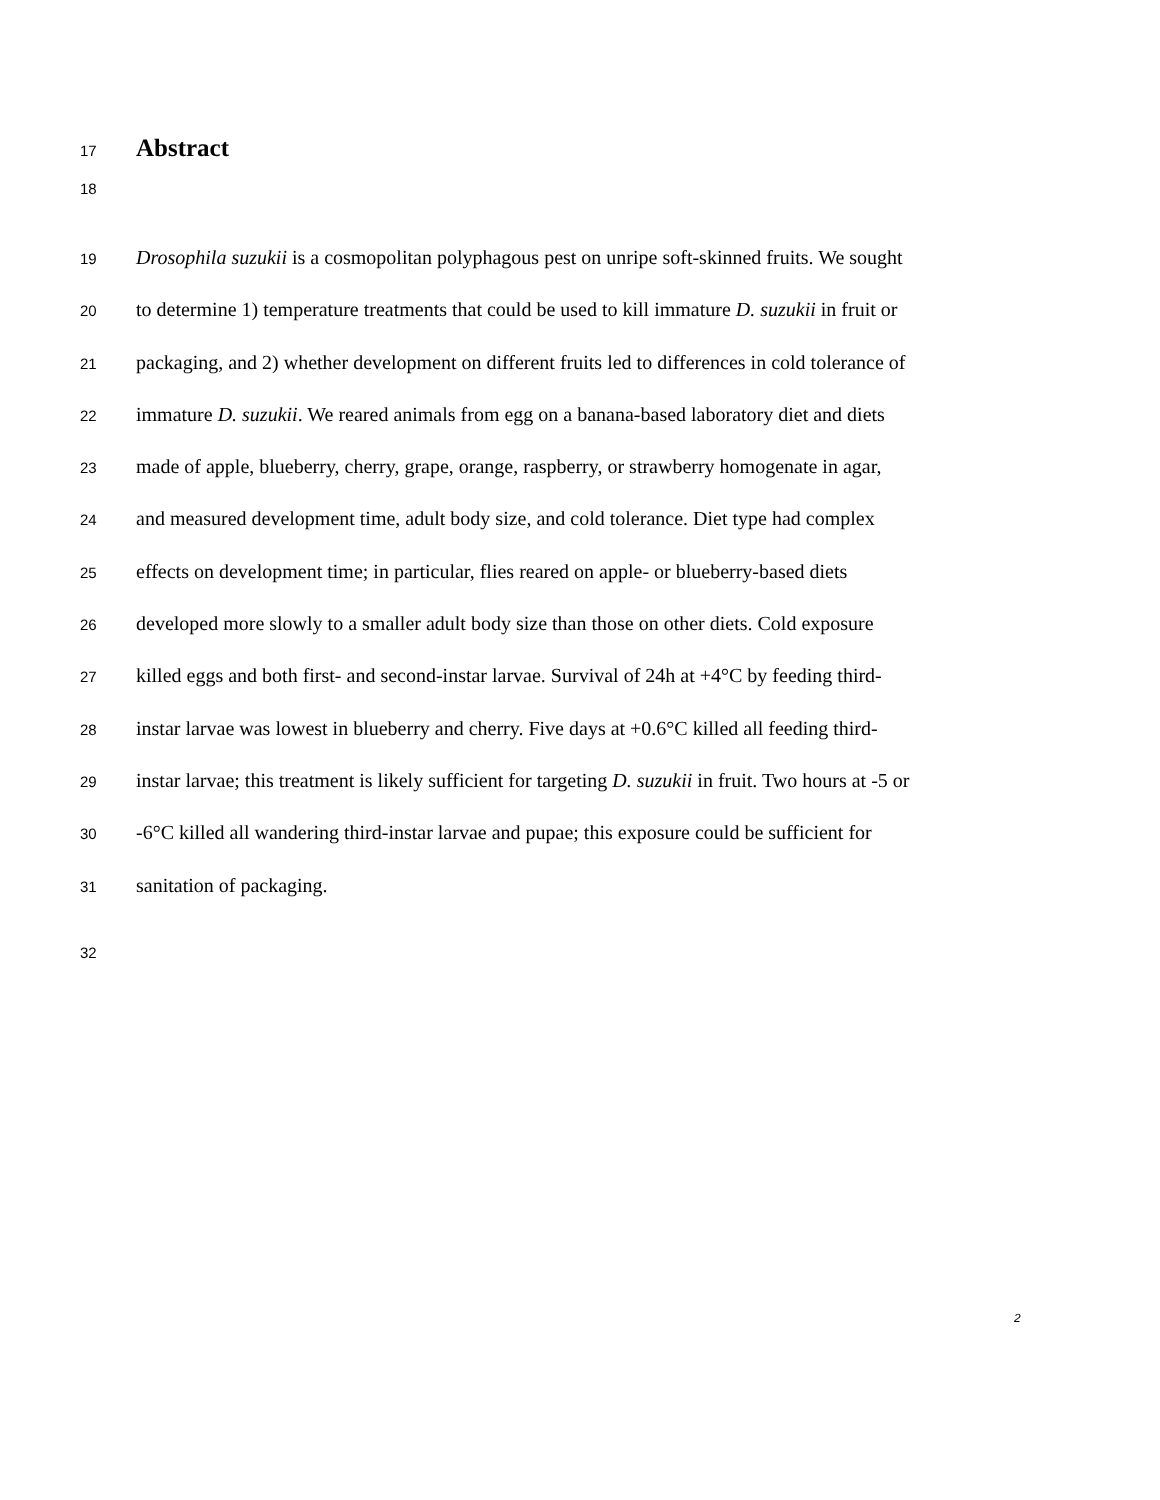17
Abstract
18
19 Drosophila suzukii is a cosmopolitan polyphagous pest on unripe soft-skinned fruits. We sought
20 to determine 1) temperature treatments that could be used to kill immature D. suzukii in fruit or
21 packaging, and 2) whether development on different fruits led to differences in cold tolerance of
22 immature D. suzukii. We reared animals from egg on a banana-based laboratory diet and diets
23 made of apple, blueberry, cherry, grape, orange, raspberry, or strawberry homogenate in agar,
24 and measured development time, adult body size, and cold tolerance. Diet type had complex
25 effects on development time; in particular, flies reared on apple- or blueberry-based diets
26 developed more slowly to a smaller adult body size than those on other diets. Cold exposure
27 killed eggs and both first- and second-instar larvae. Survival of 24h at +4°C by feeding third-
28 instar larvae was lowest in blueberry and cherry. Five days at +0.6°C killed all feeding third-
29 instar larvae; this treatment is likely sufficient for targeting D. suzukii in fruit. Two hours at -5 or
30 -6°C killed all wandering third-instar larvae and pupae; this exposure could be sufficient for
31 sanitation of packaging.
32
2